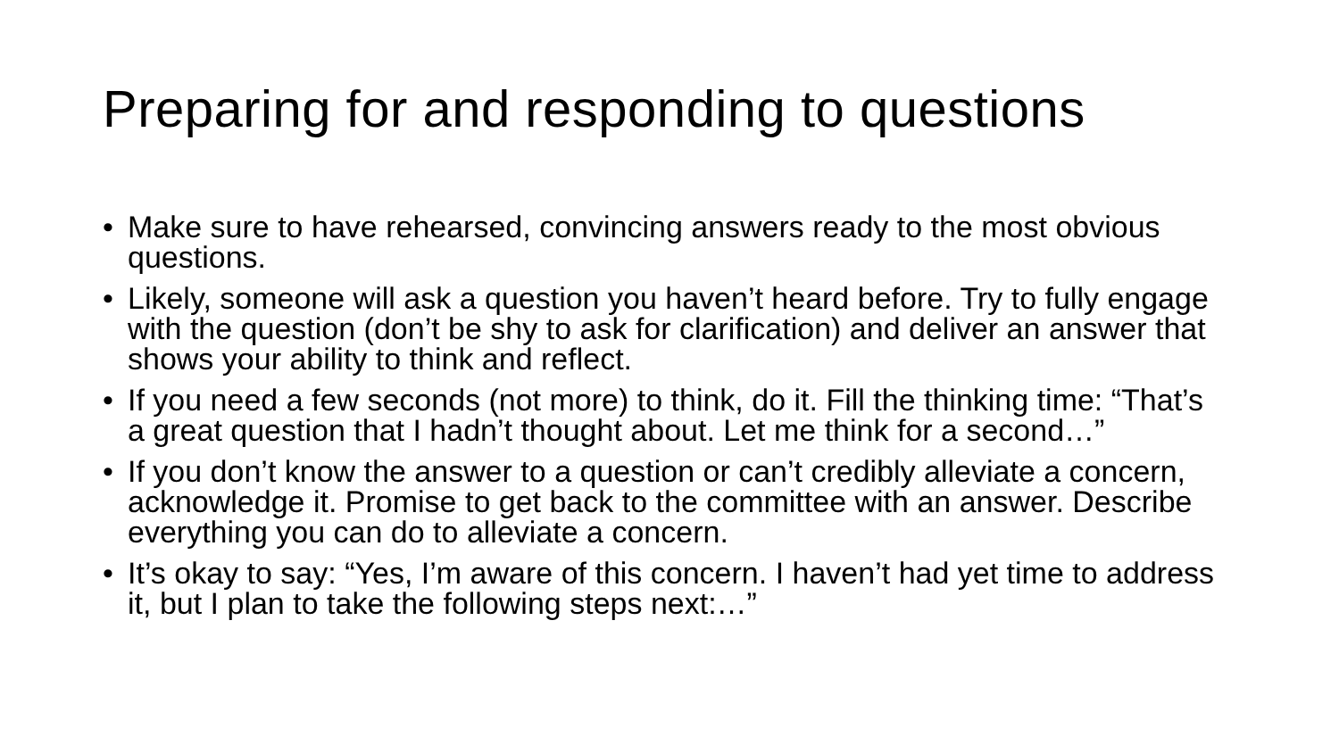Preparing for and responding to questions
• Make sure to have rehearsed, convincing answers ready to the most obvious questions.
• Likely, someone will ask a question you haven’t heard before. Try to fully engage with the question (don’t be shy to ask for clarification) and deliver an answer that shows your ability to think and reflect.
• If you need a few seconds (not more) to think, do it. Fill the thinking time: “That’s a great question that I hadn’t thought about. Let me think for a second…”
• If you don’t know the answer to a question or can’t credibly alleviate a concern, acknowledge it. Promise to get back to the committee with an answer. Describe everything you can do to alleviate a concern.
• It’s okay to say: “Yes, I’m aware of this concern. I haven’t had yet time to address it, but I plan to take the following steps next:…”